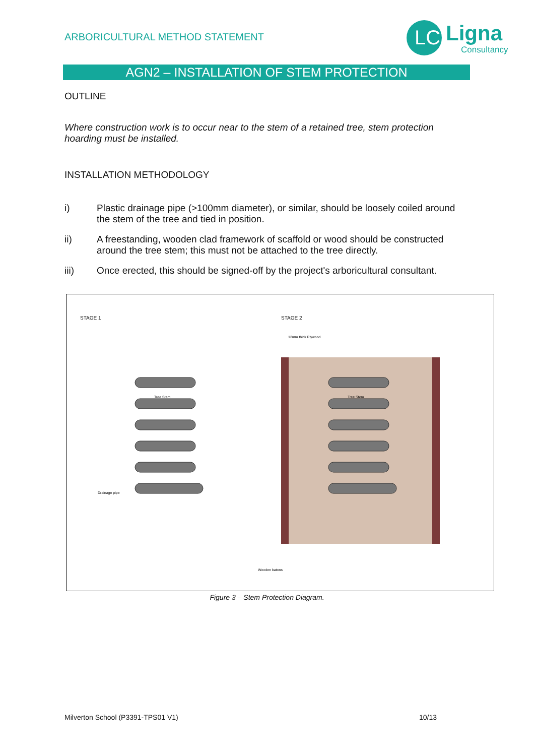ARBORICULTURAL METHOD STATEMENT
LC
Ligna
Consultancy
AGN2 – INSTALLATION OF STEM PROTECTION
OUTLINE
Where construction work is to occur near to the stem of a retained tree, stem protection hoarding must be installed.
INSTALLATION METHODOLOGY
i) Plastic drainage pipe (>100mm diameter), or similar, should be loosely coiled around the stem of the tree and tied in position.
ii) A freestanding, wooden clad framework of scaffold or wood should be constructed around the tree stem; this must not be attached to the tree directly.
iii) Once erected, this should be signed-off by the project's arboricultural consultant.
STAGE 1
STAGE 2
Tree Stem
Tree Stem
Drainage pipe
12mm thick Plywood
Wooden batons
Figure 3 – Stem Protection Diagram.
Milverton School (P3391-TPS01 V1)
10/13